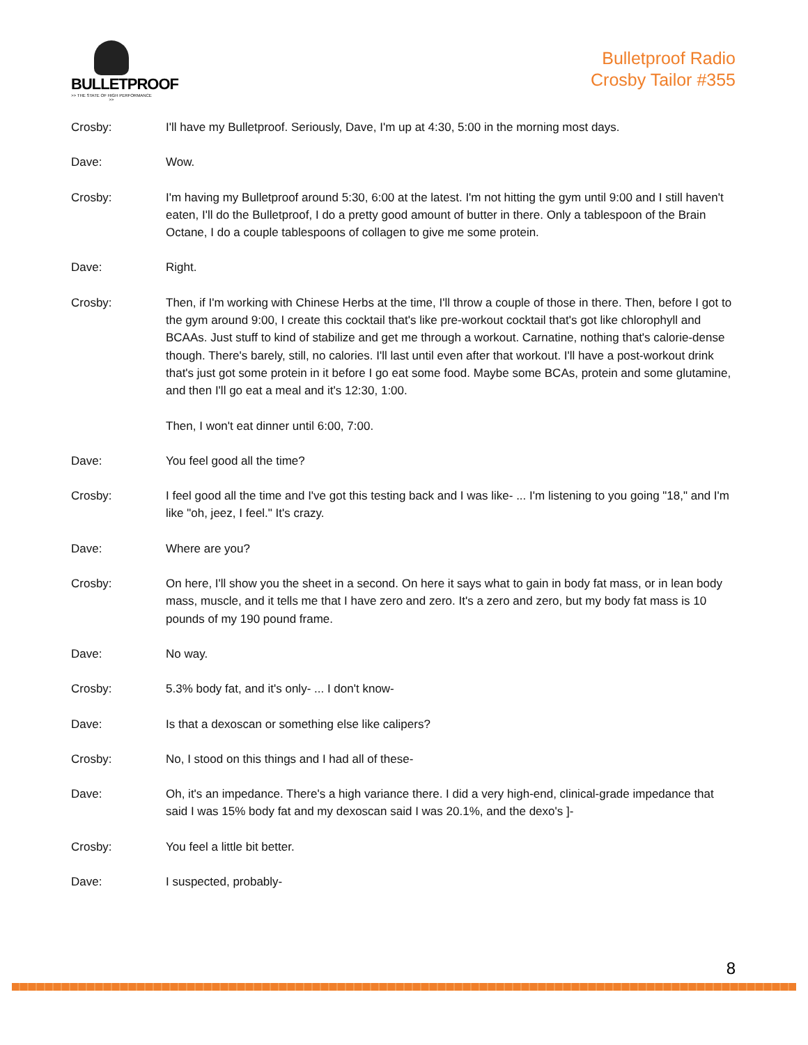BULLETPROOF
>> THE STATE OF HIGH PERFORMANCE >>
Bulletproof Radio
Crosby Tailor #355
Crosby: I'll have my Bulletproof. Seriously, Dave, I'm up at 4:30, 5:00 in the morning most days.
Dave: Wow.
Crosby: I'm having my Bulletproof around 5:30, 6:00 at the latest. I'm not hitting the gym until 9:00 and I still haven't eaten, I'll do the Bulletproof, I do a pretty good amount of butter in there. Only a tablespoon of the Brain Octane, I do a couple tablespoons of collagen to give me some protein.
Dave: Right.
Crosby: Then, if I'm working with Chinese Herbs at the time, I'll throw a couple of those in there. Then, before I got to the gym around 9:00, I create this cocktail that's like pre-workout cocktail that's got like chlorophyll and BCAAs. Just stuff to kind of stabilize and get me through a workout. Carnatine, nothing that's calorie-dense though. There's barely, still, no calories. I'll last until even after that workout. I'll have a post-workout drink that's just got some protein in it before I go eat some food. Maybe some BCAs, protein and some glutamine, and then I'll go eat a meal and it's 12:30, 1:00.
Then, I won't eat dinner until 6:00, 7:00.
Dave: You feel good all the time?
Crosby: I feel good all the time and I've got this testing back and I was like- ... I'm listening to you going "18," and I'm like "oh, jeez, I feel." It's crazy.
Dave: Where are you?
Crosby: On here, I'll show you the sheet in a second. On here it says what to gain in body fat mass, or in lean body mass, muscle, and it tells me that I have zero and zero. It's a zero and zero, but my body fat mass is 10 pounds of my 190 pound frame.
Dave: No way.
Crosby: 5.3% body fat, and it's only- ... I don't know-
Dave: Is that a dexoscan or something else like calipers?
Crosby: No, I stood on this things and I had all of these-
Dave: Oh, it's an impedance. There's a high variance there. I did a very high-end, clinical-grade impedance that said I was 15% body fat and my dexoscan said I was 20.1%, and the dexo's ]-
Crosby: You feel a little bit better.
Dave: I suspected, probably-
8